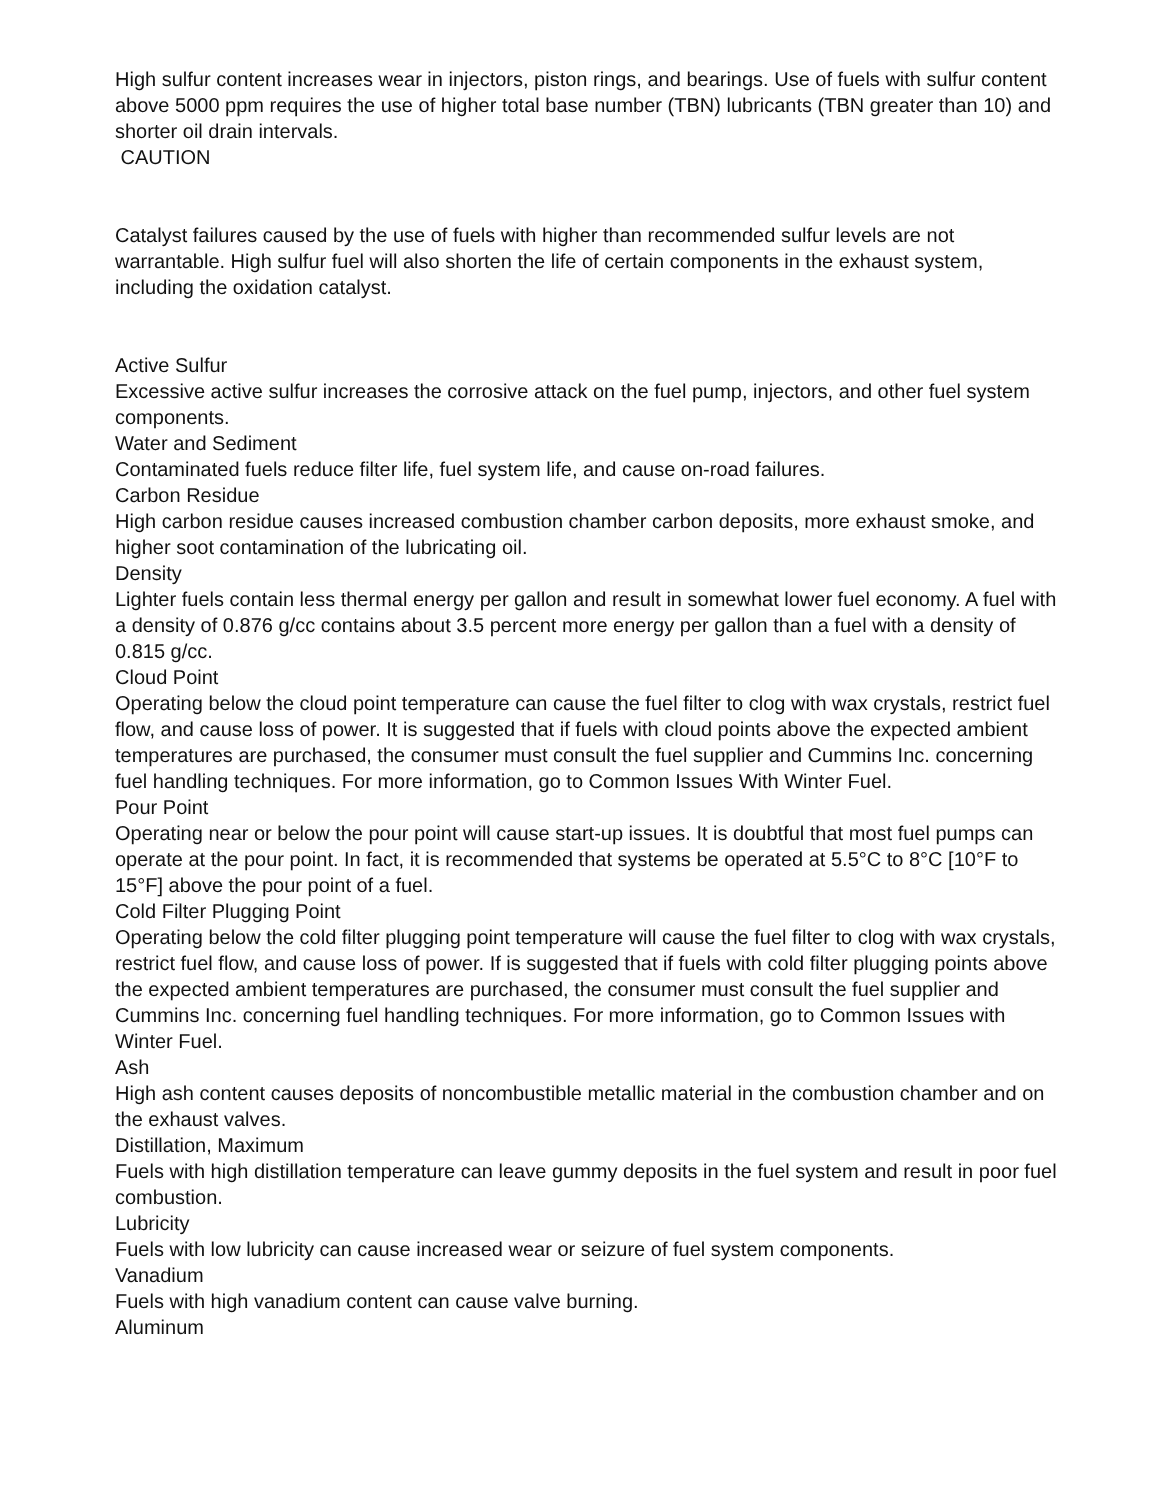High sulfur content increases wear in injectors, piston rings, and bearings. Use of fuels with sulfur content above 5000 ppm requires the use of higher total base number (TBN) lubricants (TBN greater than 10) and shorter oil drain intervals.
CAUTION
Catalyst failures caused by the use of fuels with higher than recommended sulfur levels are not warrantable. High sulfur fuel will also shorten the life of certain components in the exhaust system, including the oxidation catalyst.
Active Sulfur
Excessive active sulfur increases the corrosive attack on the fuel pump, injectors, and other fuel system components.
Water and Sediment
Contaminated fuels reduce filter life, fuel system life, and cause on-road failures.
Carbon Residue
High carbon residue causes increased combustion chamber carbon deposits, more exhaust smoke, and higher soot contamination of the lubricating oil.
Density
Lighter fuels contain less thermal energy per gallon and result in somewhat lower fuel economy. A fuel with a density of 0.876 g/cc contains about 3.5 percent more energy per gallon than a fuel with a density of 0.815 g/cc.
Cloud Point
Operating below the cloud point temperature can cause the fuel filter to clog with wax crystals, restrict fuel flow, and cause loss of power. It is suggested that if fuels with cloud points above the expected ambient temperatures are purchased, the consumer must consult the fuel supplier and Cummins Inc. concerning fuel handling techniques. For more information, go to Common Issues With Winter Fuel.
Pour Point
Operating near or below the pour point will cause start-up issues. It is doubtful that most fuel pumps can operate at the pour point. In fact, it is recommended that systems be operated at 5.5°C to 8°C [10°F to 15°F] above the pour point of a fuel.
Cold Filter Plugging Point
Operating below the cold filter plugging point temperature will cause the fuel filter to clog with wax crystals, restrict fuel flow, and cause loss of power. If is suggested that if fuels with cold filter plugging points above the expected ambient temperatures are purchased, the consumer must consult the fuel supplier and Cummins Inc. concerning fuel handling techniques. For more information, go to Common Issues with Winter Fuel.
Ash
High ash content causes deposits of noncombustible metallic material in the combustion chamber and on the exhaust valves.
Distillation, Maximum
Fuels with high distillation temperature can leave gummy deposits in the fuel system and result in poor fuel combustion.
Lubricity
Fuels with low lubricity can cause increased wear or seizure of fuel system components.
Vanadium
Fuels with high vanadium content can cause valve burning.
Aluminum